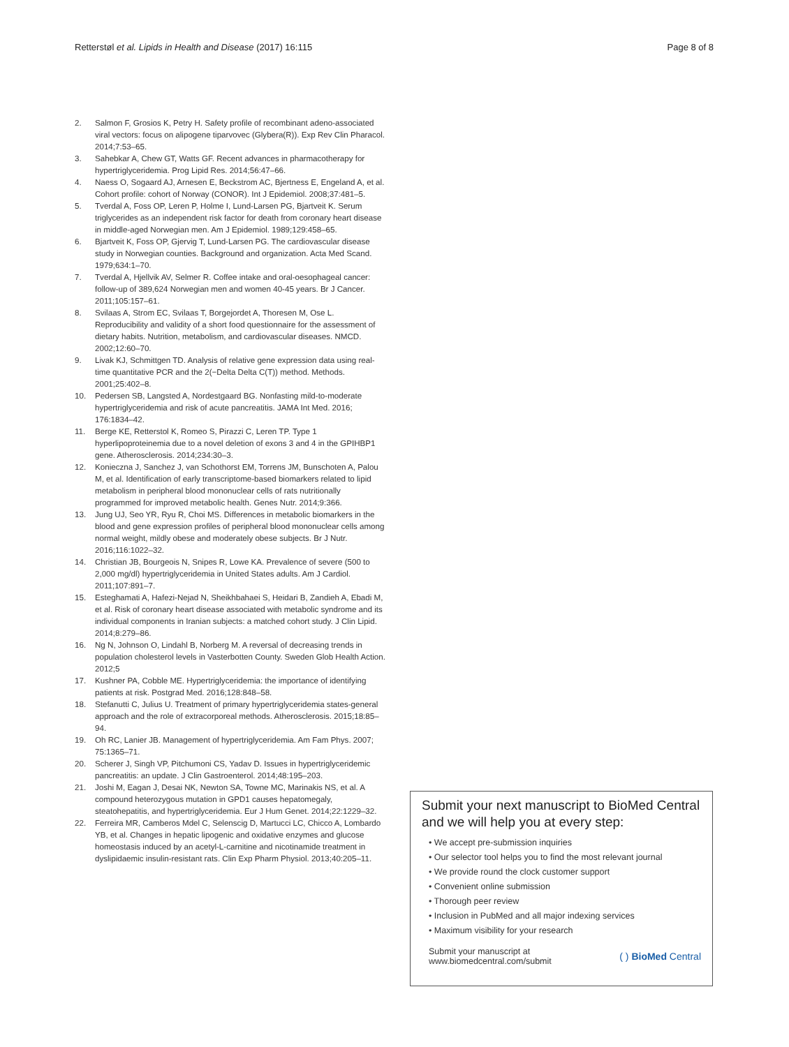Retterstøl et al. Lipids in Health and Disease (2017) 16:115 Page 8 of 8
2. Salmon F, Grosios K, Petry H. Safety profile of recombinant adeno-associated viral vectors: focus on alipogene tiparvovec (Glybera(R)). Exp Rev Clin Pharacol. 2014;7:53–65.
3. Sahebkar A, Chew GT, Watts GF. Recent advances in pharmacotherapy for hypertriglyceridemia. Prog Lipid Res. 2014;56:47–66.
4. Naess O, Sogaard AJ, Arnesen E, Beckstrom AC, Bjertness E, Engeland A, et al. Cohort profile: cohort of Norway (CONOR). Int J Epidemiol. 2008;37:481–5.
5. Tverdal A, Foss OP, Leren P, Holme I, Lund-Larsen PG, Bjartveit K. Serum triglycerides as an independent risk factor for death from coronary heart disease in middle-aged Norwegian men. Am J Epidemiol. 1989;129:458–65.
6. Bjartveit K, Foss OP, Gjervig T, Lund-Larsen PG. The cardiovascular disease study in Norwegian counties. Background and organization. Acta Med Scand. 1979;634:1–70.
7. Tverdal A, Hjellvik AV, Selmer R. Coffee intake and oral-oesophageal cancer: follow-up of 389,624 Norwegian men and women 40-45 years. Br J Cancer. 2011;105:157–61.
8. Svilaas A, Strom EC, Svilaas T, Borgejordet A, Thoresen M, Ose L. Reproducibility and validity of a short food questionnaire for the assessment of dietary habits. Nutrition, metabolism, and cardiovascular diseases. NMCD. 2002;12:60–70.
9. Livak KJ, Schmittgen TD. Analysis of relative gene expression data using real-time quantitative PCR and the 2(−Delta Delta C(T)) method. Methods. 2001;25:402–8.
10. Pedersen SB, Langsted A, Nordestgaard BG. Nonfasting mild-to-moderate hypertriglyceridemia and risk of acute pancreatitis. JAMA Int Med. 2016; 176:1834–42.
11. Berge KE, Retterstol K, Romeo S, Pirazzi C, Leren TP. Type 1 hyperlipoproteinemia due to a novel deletion of exons 3 and 4 in the GPIHBP1 gene. Atherosclerosis. 2014;234:30–3.
12. Konieczna J, Sanchez J, van Schothorst EM, Torrens JM, Bunschoten A, Palou M, et al. Identification of early transcriptome-based biomarkers related to lipid metabolism in peripheral blood mononuclear cells of rats nutritionally programmed for improved metabolic health. Genes Nutr. 2014;9:366.
13. Jung UJ, Seo YR, Ryu R, Choi MS. Differences in metabolic biomarkers in the blood and gene expression profiles of peripheral blood mononuclear cells among normal weight, mildly obese and moderately obese subjects. Br J Nutr. 2016;116:1022–32.
14. Christian JB, Bourgeois N, Snipes R, Lowe KA. Prevalence of severe (500 to 2,000 mg/dl) hypertriglyceridemia in United States adults. Am J Cardiol. 2011;107:891–7.
15. Esteghamati A, Hafezi-Nejad N, Sheikhbahaei S, Heidari B, Zandieh A, Ebadi M, et al. Risk of coronary heart disease associated with metabolic syndrome and its individual components in Iranian subjects: a matched cohort study. J Clin Lipid. 2014;8:279–86.
16. Ng N, Johnson O, Lindahl B, Norberg M. A reversal of decreasing trends in population cholesterol levels in Vasterbotten County. Sweden Glob Health Action. 2012;5
17. Kushner PA, Cobble ME. Hypertriglyceridemia: the importance of identifying patients at risk. Postgrad Med. 2016;128:848–58.
18. Stefanutti C, Julius U. Treatment of primary hypertriglyceridemia states-general approach and the role of extracorporeal methods. Atherosclerosis. 2015;18:85–94.
19. Oh RC, Lanier JB. Management of hypertriglyceridemia. Am Fam Phys. 2007; 75:1365–71.
20. Scherer J, Singh VP, Pitchumoni CS, Yadav D. Issues in hypertriglyceridemic pancreatitis: an update. J Clin Gastroenterol. 2014;48:195–203.
21. Joshi M, Eagan J, Desai NK, Newton SA, Towne MC, Marinakis NS, et al. A compound heterozygous mutation in GPD1 causes hepatomegaly, steatohepatitis, and hypertriglyceridemia. Eur J Hum Genet. 2014;22:1229–32.
22. Ferreira MR, Camberos Mdel C, Selenscig D, Martucci LC, Chicco A, Lombardo YB, et al. Changes in hepatic lipogenic and oxidative enzymes and glucose homeostasis induced by an acetyl-L-carnitine and nicotinamide treatment in dyslipidaemic insulin-resistant rats. Clin Exp Pharm Physiol. 2013;40:205–11.
Submit your next manuscript to BioMed Central and we will help you at every step:
• We accept pre-submission inquiries
• Our selector tool helps you to find the most relevant journal
• We provide round the clock customer support
• Convenient online submission
• Thorough peer review
• Inclusion in PubMed and all major indexing services
• Maximum visibility for your research
Submit your manuscript at
www.biomedcentral.com/submit ( ) BioMed Central